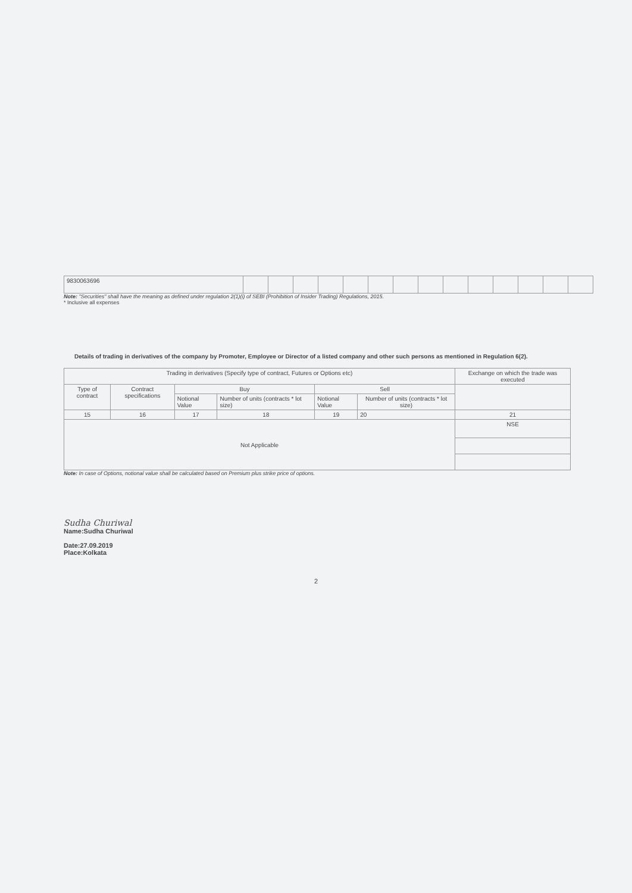| 9830063696 | | | | | | | | | | | | | | |
Note: "Securities" shall have the meaning as defined under regulation 2(1)(i) of SEBI (Prohibition of Insider Trading) Regulations, 2015.
* Inclusive all expenses
Details of trading in derivatives of the company by Promoter, Employee or Director of a listed company and other such persons as mentioned in Regulation 6(2).
| Trading in derivatives (Specify type of contract, Futures or Options etc) | | | | | | Exchange on which the trade was executed |
| --- | --- | --- | --- | --- | --- | --- |
| Type of contract | Contract specifications | Buy | | Sell | | |
| | | Notional Value | Number of units (contracts * lot size) | Notional Value | Number of units (contracts * lot size) | |
| 15 | 16 | 17 | 18 | 19 | 20 | 21 |
| Not Applicable | | | | | | NSE |
Note: In case of Options, notional value shall be calculated based on Premium plus strike price of options.
Sudha Churiwal
Name:Sudha Churiwal
Date:27.09.2019
Place:Kolkata
2